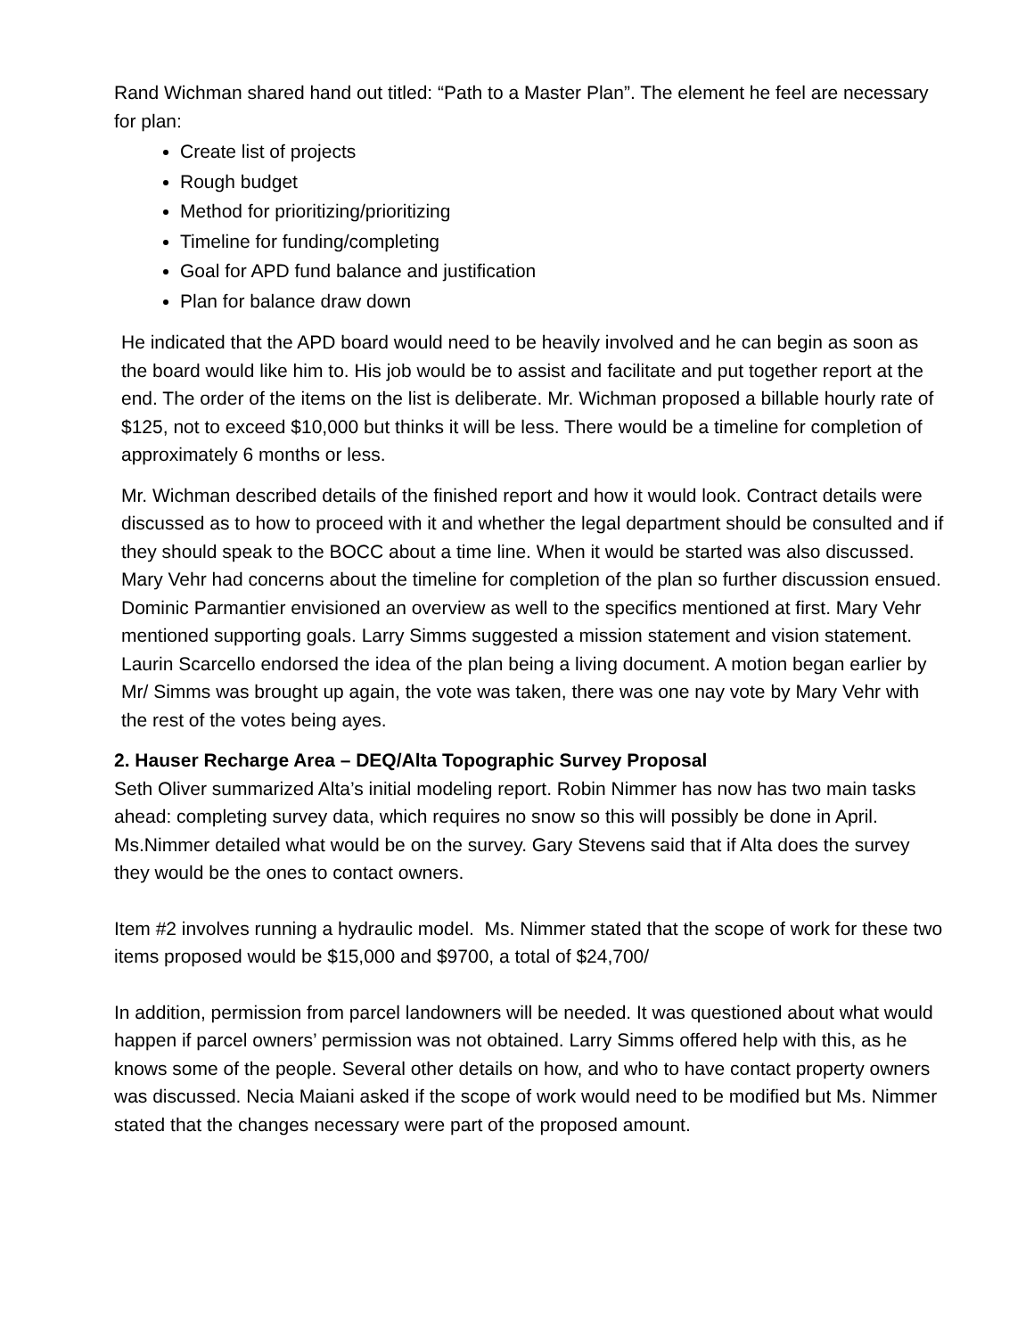Rand Wichman shared hand out titled: “Path to a Master Plan”. The element he feel are necessary for plan:
Create list of projects
Rough budget
Method for prioritizing/prioritizing
Timeline for funding/completing
Goal for APD fund balance and justification
Plan for balance draw down
He indicated that the APD board would need to be heavily involved and he can begin as soon as the board would like him to. His job would be to assist and facilitate and put together report at the end. The order of the items on the list is deliberate. Mr. Wichman proposed a billable hourly rate of $125, not to exceed $10,000 but thinks it will be less. There would be a timeline for completion of approximately 6 months or less.
Mr. Wichman described details of the finished report and how it would look. Contract details were discussed as to how to proceed with it and whether the legal department should be consulted and if they should speak to the BOCC about a time line. When it would be started was also discussed. Mary Vehr had concerns about the timeline for completion of the plan so further discussion ensued. Dominic Parmantier envisioned an overview as well to the specifics mentioned at first. Mary Vehr mentioned supporting goals. Larry Simms suggested a mission statement and vision statement. Laurin Scarcello endorsed the idea of the plan being a living document. A motion began earlier by Mr/ Simms was brought up again, the vote was taken, there was one nay vote by Mary Vehr with the rest of the votes being ayes.
2. Hauser Recharge Area – DEQ/Alta Topographic Survey Proposal
Seth Oliver summarized Alta’s initial modeling report. Robin Nimmer has now has two main tasks ahead: completing survey data, which requires no snow so this will possibly be done in April. Ms.Nimmer detailed what would be on the survey. Gary Stevens said that if Alta does the survey they would be the ones to contact owners.
Item #2 involves running a hydraulic model. Ms. Nimmer stated that the scope of work for these two items proposed would be $15,000 and $9700, a total of $24,700/
In addition, permission from parcel landowners will be needed. It was questioned about what would happen if parcel owners’ permission was not obtained. Larry Simms offered help with this, as he knows some of the people. Several other details on how, and who to have contact property owners was discussed. Necia Maiani asked if the scope of work would need to be modified but Ms. Nimmer stated that the changes necessary were part of the proposed amount.